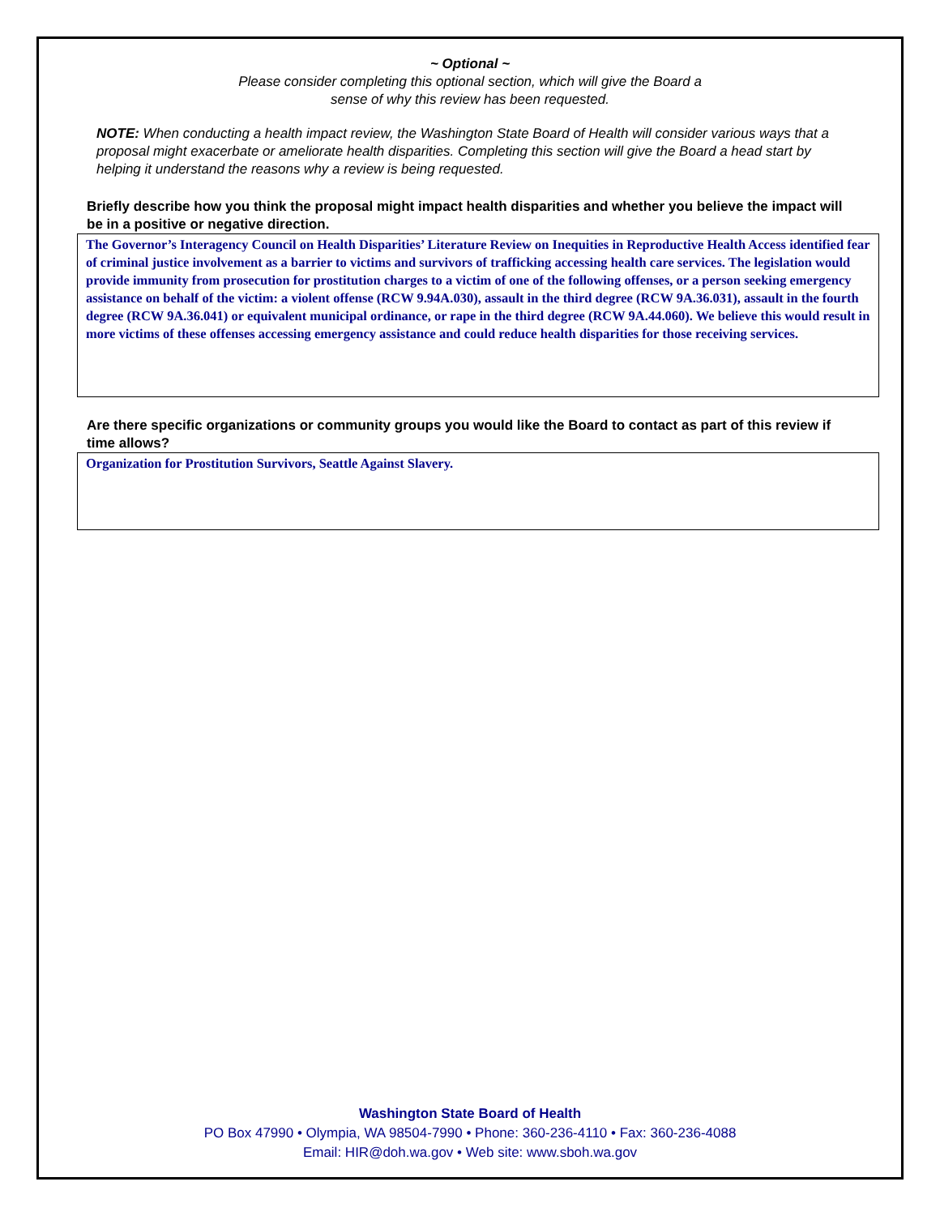~ Optional ~
Please consider completing this optional section, which will give the Board a
sense of why this review has been requested.
NOTE: When conducting a health impact review, the Washington State Board of Health will consider various ways that a proposal might exacerbate or ameliorate health disparities. Completing this section will give the Board a head start by helping it understand the reasons why a review is being requested.
Briefly describe how you think the proposal might impact health disparities and whether you believe the impact will be in a positive or negative direction.
The Governor’s Interagency Council on Health Disparities’ Literature Review on Inequities in Reproductive Health Access identified fear of criminal justice involvement as a barrier to victims and survivors of trafficking accessing health care services. The legislation would provide immunity from prosecution for prostitution charges to a victim of one of the following offenses, or a person seeking emergency assistance on behalf of the victim: a violent offense (RCW 9.94A.030), assault in the third degree (RCW 9A.36.031), assault in the fourth degree (RCW 9A.36.041) or equivalent municipal ordinance, or rape in the third degree (RCW 9A.44.060). We believe this would result in more victims of these offenses accessing emergency assistance and could reduce health disparities for those receiving services.
Are there specific organizations or community groups you would like the Board to contact as part of this review if time allows?
Organization for Prostitution Survivors, Seattle Against Slavery.
Washington State Board of Health
PO Box 47990 • Olympia, WA 98504-7990 • Phone: 360-236-4110 • Fax: 360-236-4088
Email: HIR@doh.wa.gov • Web site: www.sboh.wa.gov